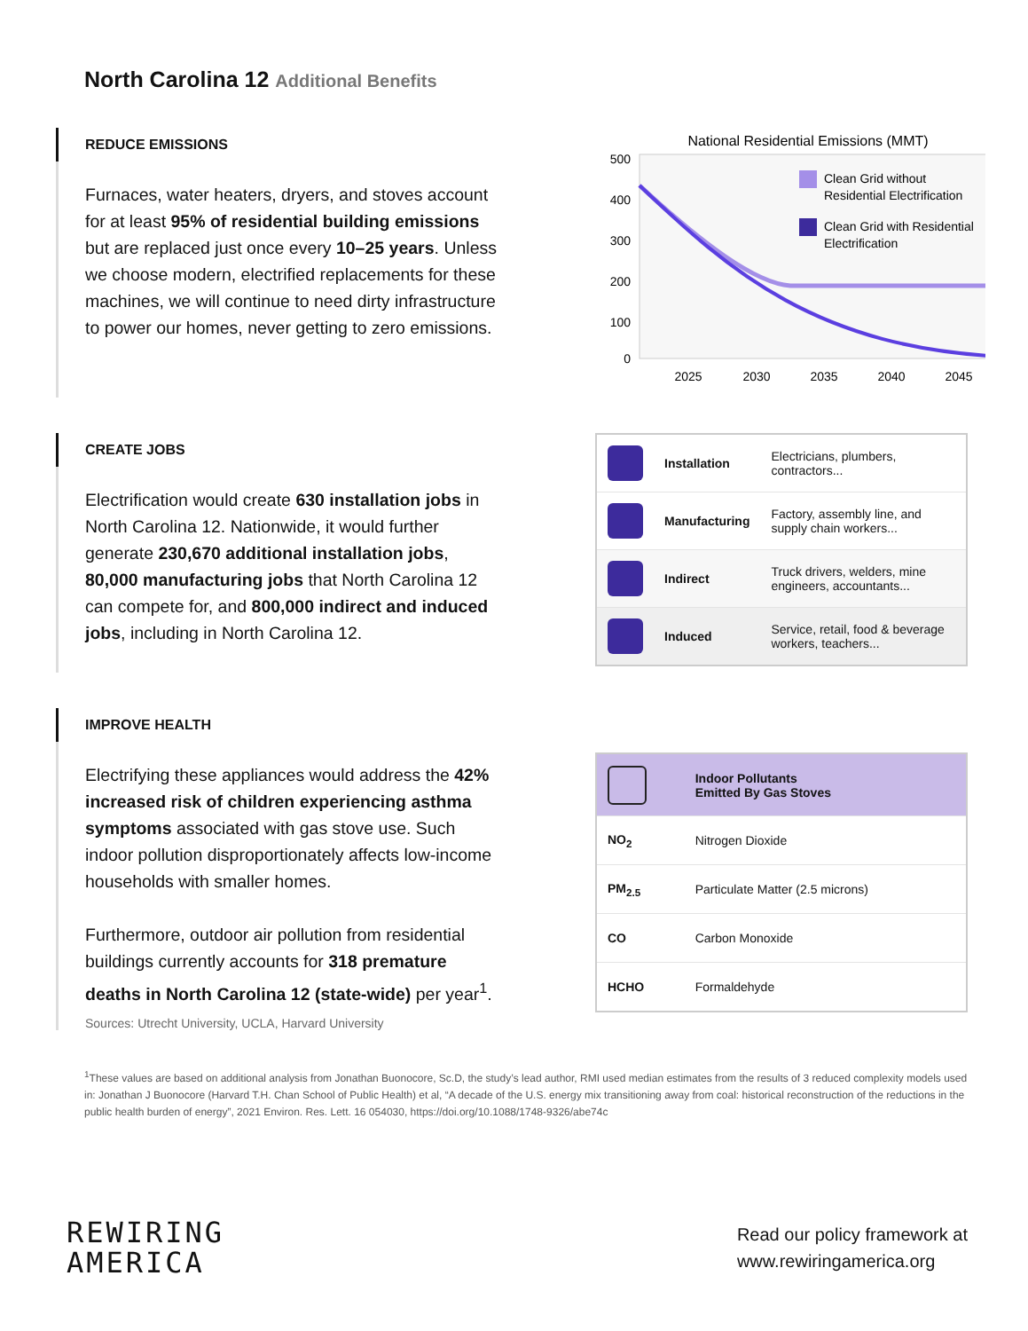North Carolina 12 Additional Benefits
REDUCE EMISSIONS
Furnaces, water heaters, dryers, and stoves account for at least 95% of residential building emissions but are replaced just once every 10–25 years. Unless we choose modern, electrified replacements for these machines, we will continue to need dirty infrastructure to power our homes, never getting to zero emissions.
National Residential Emissions (MMT)
500
400
300
200
100
0
Clean Grid without
Residential Electrification
Clean Grid with Residential
Electrification
2025
2030
2035
2040
2045
CREATE JOBS
Electrification would create 630 installation jobs in North Carolina 12. Nationwide, it would further generate 230,670 additional installation jobs, 80,000 manufacturing jobs that North Carolina 12 can compete for, and 800,000 indirect and induced jobs, including in North Carolina 12.
| | Installation | Electricians, plumbers, contractors... |
| | Manufacturing | Factory, assembly line, and supply chain workers... |
| | Indirect | Truck drivers, welders, mine engineers, accountants... |
| | Induced | Service, retail, food & beverage workers, teachers... |
IMPROVE HEALTH
Electrifying these appliances would address the 42% increased risk of children experiencing asthma symptoms associated with gas stove use. Such indoor pollution disproportionately affects low-income households with smaller homes.
Furthermore, outdoor air pollution from residential buildings currently accounts for 318 premature deaths in North Carolina 12 (state-wide) per year<sup>1</sup>.
Sources: Utrecht University, UCLA, Harvard University
| | Indoor Pollutants Emitted By Gas Stoves |
| NO<sub>2</sub> | Nitrogen Dioxide |
| PM<sub>2.5</sub> | Particulate Matter (2.5 microns) |
| CO | Carbon Monoxide |
| HCHO | Formaldehyde |
<sup>1</sup> These values are based on additional analysis from Jonathan Buonocore, Sc.D, the study’s lead author, RMI used median estimates from the results of 3 reduced complexity models used in: Jonathan J Buonocore (Harvard T.H. Chan School of Public Health) et al, “A decade of the U.S. energy mix transitioning away from coal: historical reconstruction of the reductions in the public health burden of energy”, 2021 Environ. Res. Lett. 16 054030, https://doi.org/10.1088/1748-9326/abe74c
REWIRING
AMERICA
Read our policy framework at
www.rewiringamerica.org